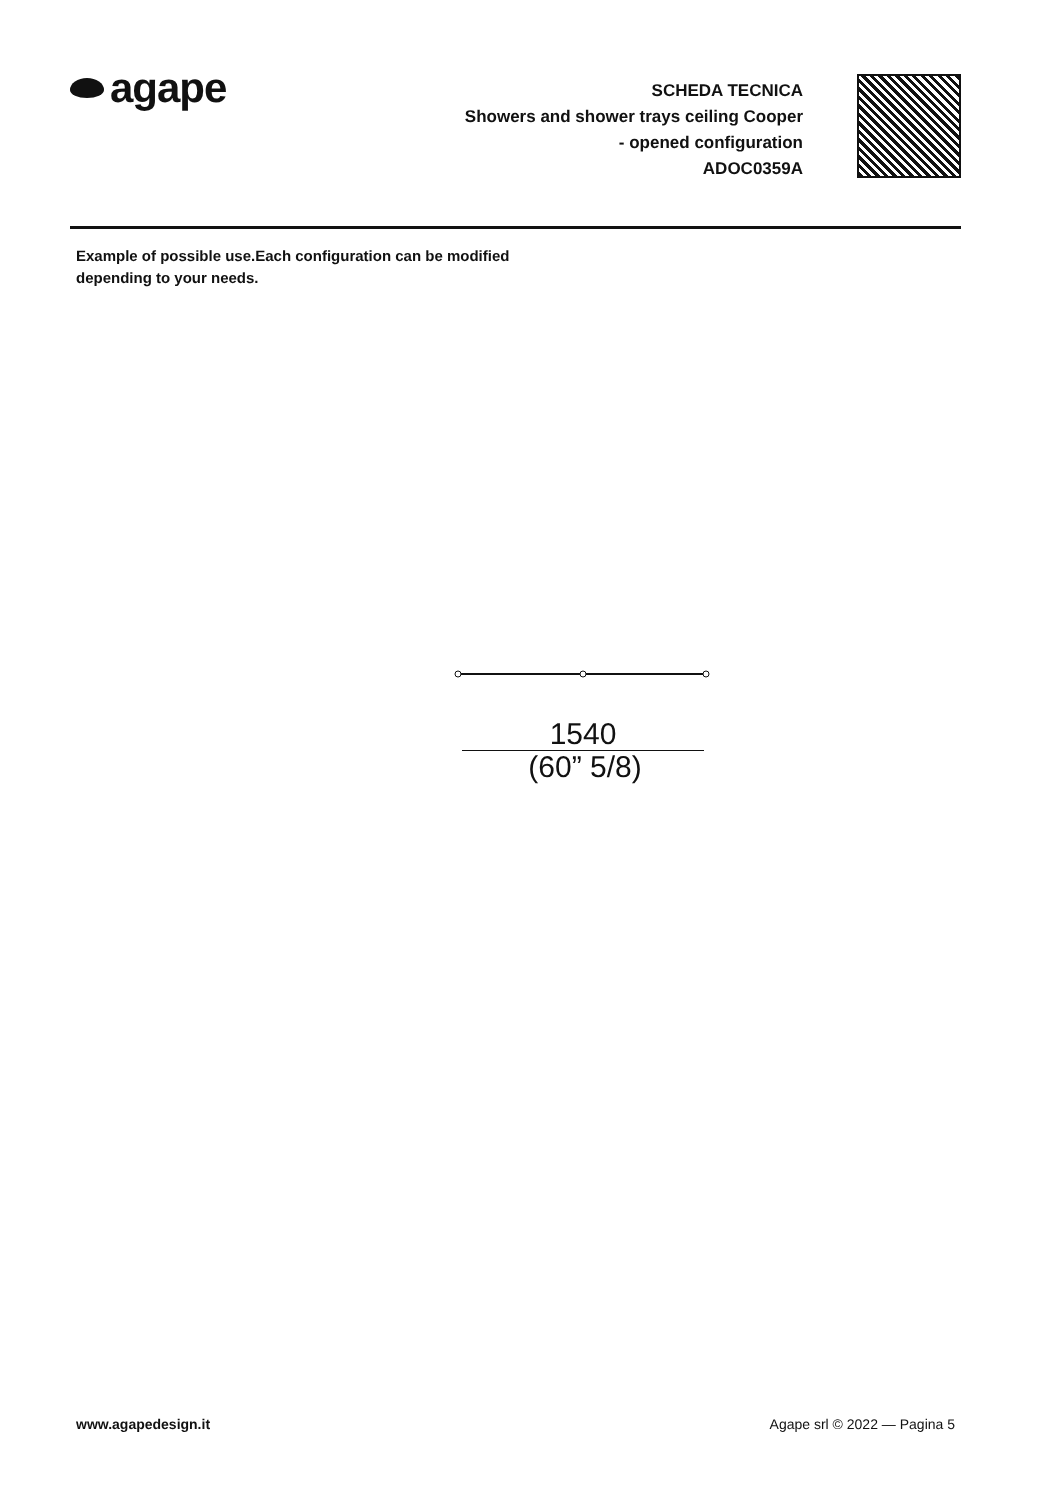agape
SCHEDA TECNICA
Showers and shower trays ceiling Cooper
- opened configuration
ADOC0359A
Example of possible use.Each configuration can be modified
depending to your needs.
1540
(60” 5/8)
www.agapedesign.it Agape srl © 2022 — Pagina 5